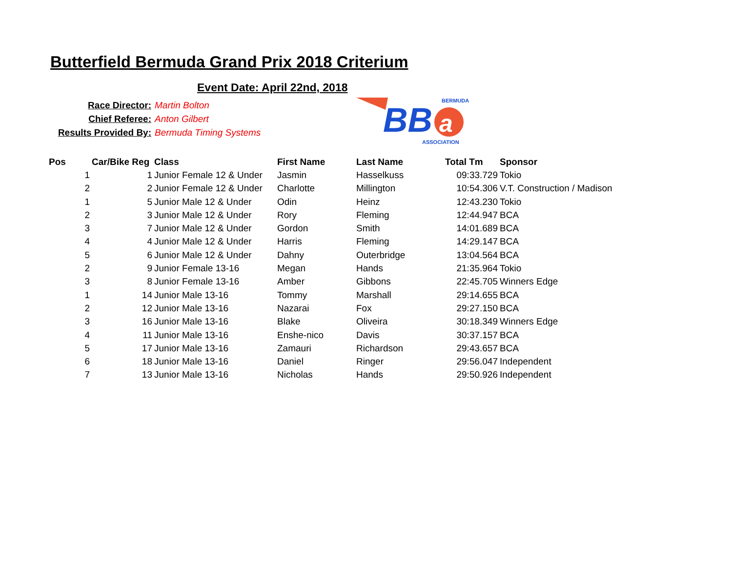Butterfield Bermuda Grand Prix 2018 Criterium
Event Date: April 22nd, 2018
Race Director: Martin Bolton
Chief Referee: Anton Gilbert
Results Provided By: Bermuda Timing Systems
BB
a
BERMUDA
ASSOCIATION
| Pos | Car/Bike Reg | Class | First Name | Last Name | Total Tm | Sponsor |
| --- | --- | --- | --- | --- | --- | --- |
| 1 | 1 | Junior Female 12 & Under | Jasmin | Hasselkuss | 09:33.729 | Tokio |
| 2 | 2 | Junior Female 12 & Under | Charlotte | Millington | 10:54.306 | V.T. Construction / Madison |
| 1 | 5 | Junior Male 12 & Under | Odin | Heinz | 12:43.230 | Tokio |
| 2 | 3 | Junior Male 12 & Under | Rory | Fleming | 12:44.947 | BCA |
| 3 | 7 | Junior Male 12 & Under | Gordon | Smith | 14:01.689 | BCA |
| 4 | 4 | Junior Male 12 & Under | Harris | Fleming | 14:29.147 | BCA |
| 5 | 6 | Junior Male 12 & Under | Dahny | Outerbridge | 13:04.564 | BCA |
| 2 | 9 | Junior Female 13-16 | Megan | Hands | 21:35.964 | Tokio |
| 3 | 8 | Junior Female 13-16 | Amber | Gibbons | 22:45.705 | Winners Edge |
| 1 | 14 | Junior Male 13-16 | Tommy | Marshall | 29:14.655 | BCA |
| 2 | 12 | Junior Male 13-16 | Nazarai | Fox | 29:27.150 | BCA |
| 3 | 16 | Junior Male 13-16 | Blake | Oliveira | 30:18.349 | Winners Edge |
| 4 | 11 | Junior Male 13-16 | Enshe-nico | Davis | 30:37.157 | BCA |
| 5 | 17 | Junior Male 13-16 | Zamauri | Richardson | 29:43.657 | BCA |
| 6 | 18 | Junior Male 13-16 | Daniel | Ringer | 29:56.047 | Independent |
| 7 | 13 | Junior Male 13-16 | Nicholas | Hands | 29:50.926 | Independent |